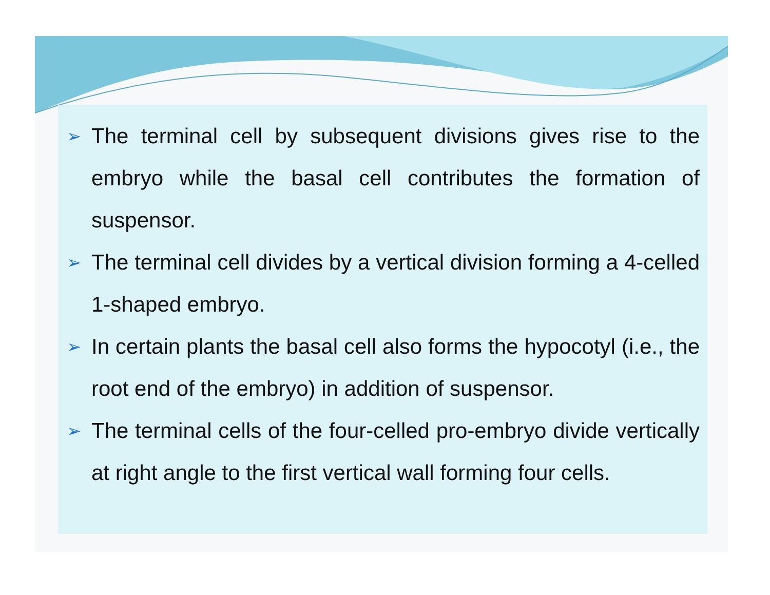➢ The terminal cell by subsequent divisions gives rise to the embryo while the basal cell contributes the formation of suspensor.
➢ The terminal cell divides by a vertical division forming a 4-celled 1-shaped embryo.
➢ In certain plants the basal cell also forms the hypocotyl (i.e., the root end of the embryo) in addition of suspensor.
➢ The terminal cells of the four-celled pro-embryo divide vertically at right angle to the first vertical wall forming four cells.